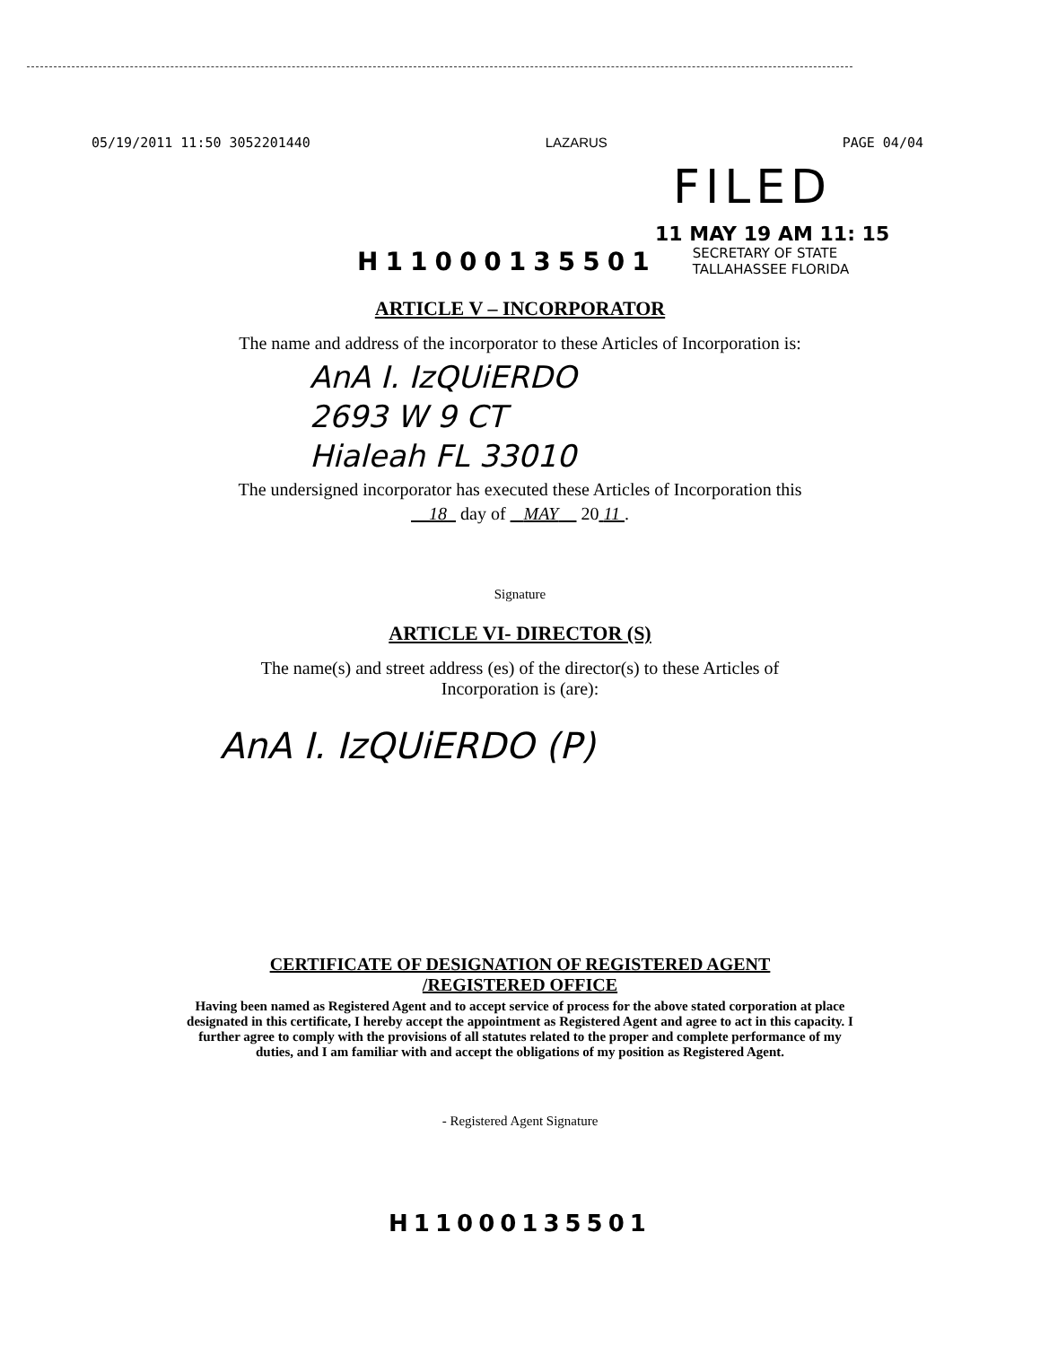05/19/2011 11:50 3052201440 LAZARUS PAGE 04/04
FILED
11 MAY 19 AM 11: 15
H11000135501 SECRETARY OF STATE
TALLAHASSEE FLORIDA
ARTICLE V – INCORPORATOR
The name and address of the incorporator to these Articles of Incorporation is:
AnA I. IzQUiERDO
2693 W 9 CT
Hialeah FL 33010
The undersigned incorporator has executed these Articles of Incorporation this
18 day of MAY 20 11 .
Signature
ARTICLE VI- DIRECTOR (S)
The name(s) and street address (es) of the director(s) to these Articles of
Incorporation is (are):
AnA I. IzQUiERDO (P)
CERTIFICATE OF DESIGNATION OF REGISTERED AGENT
/REGISTERED OFFICE
Having been named as Registered Agent and to accept service of process for the above stated corporation at place designated in this certificate, I hereby accept the appointment as Registered Agent and agree to act in this capacity. I further agree to comply with the provisions of all statutes related to the proper and complete performance of my duties, and I am familiar with and accept the obligations of my position as Registered Agent.
- Registered Agent Signature
H11000135501